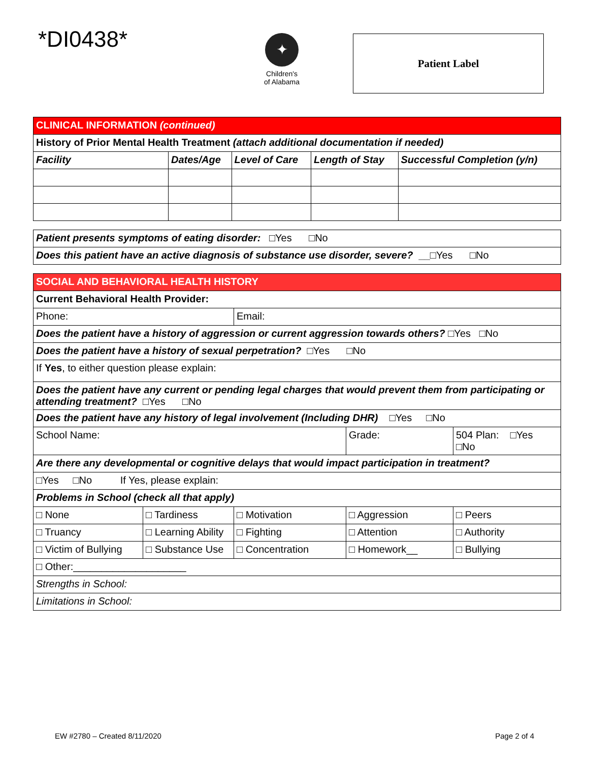*DI0438*
✦
Children's
of Alabama
Patient Label
| CLINICAL INFORMATION (continued) | | | | |
| History of Prior Mental Health Treatment (attach additional documentation if needed) | | | | |
| Facility | Dates/Age | Level of Care | Length of Stay | Successful Completion (y/n) |
| Patient presents symptoms of eating disorder: □Yes □No |
| Does this patient have an active diagnosis of substance use disorder, severe? __ □Yes □No |
| SOCIAL AND BEHAVIORAL HEALTH HISTORY | | | | |
| Current Behavioral Health Provider: | | | | |
| Phone: | | Email: | | |
| Does the patient have a history of aggression or current aggression towards others? □Yes □No | | | | |
| Does the patient have a history of sexual perpetration? □Yes □No | | | | |
| If Yes , to either question please explain: | | | | |
| Does the patient have any current or pending legal charges that would prevent them from participating or attending treatment? □Yes □No | | | | |
| Does the patient have any history of legal involvement (Including DHR) □Yes □No | | | | |
| School Name: | | | Grade: | 504 Plan: □Yes □No |
| Are there any developmental or cognitive delays that would impact participation in treatment? | | | | |
| □Yes □No If Yes, please explain: | | | | |
| Problems in School (check all that apply) | | | | |
| □ None | □ Tardiness | □ Motivation | □ Aggression | □ Peers |
| □ Truancy | □ Learning Ability | □ Fighting | □ Attention | □ Authority |
| □ Victim of Bullying | □ Substance Use | □ Concentration | □ Homework__ | □ Bullying |
| □ Other:____________________ | | | | |
| Strengths in School: | | | | |
| Limitations in School: | | | | |
EW #2780 – Created 8/11/2020 Page 2 of 4